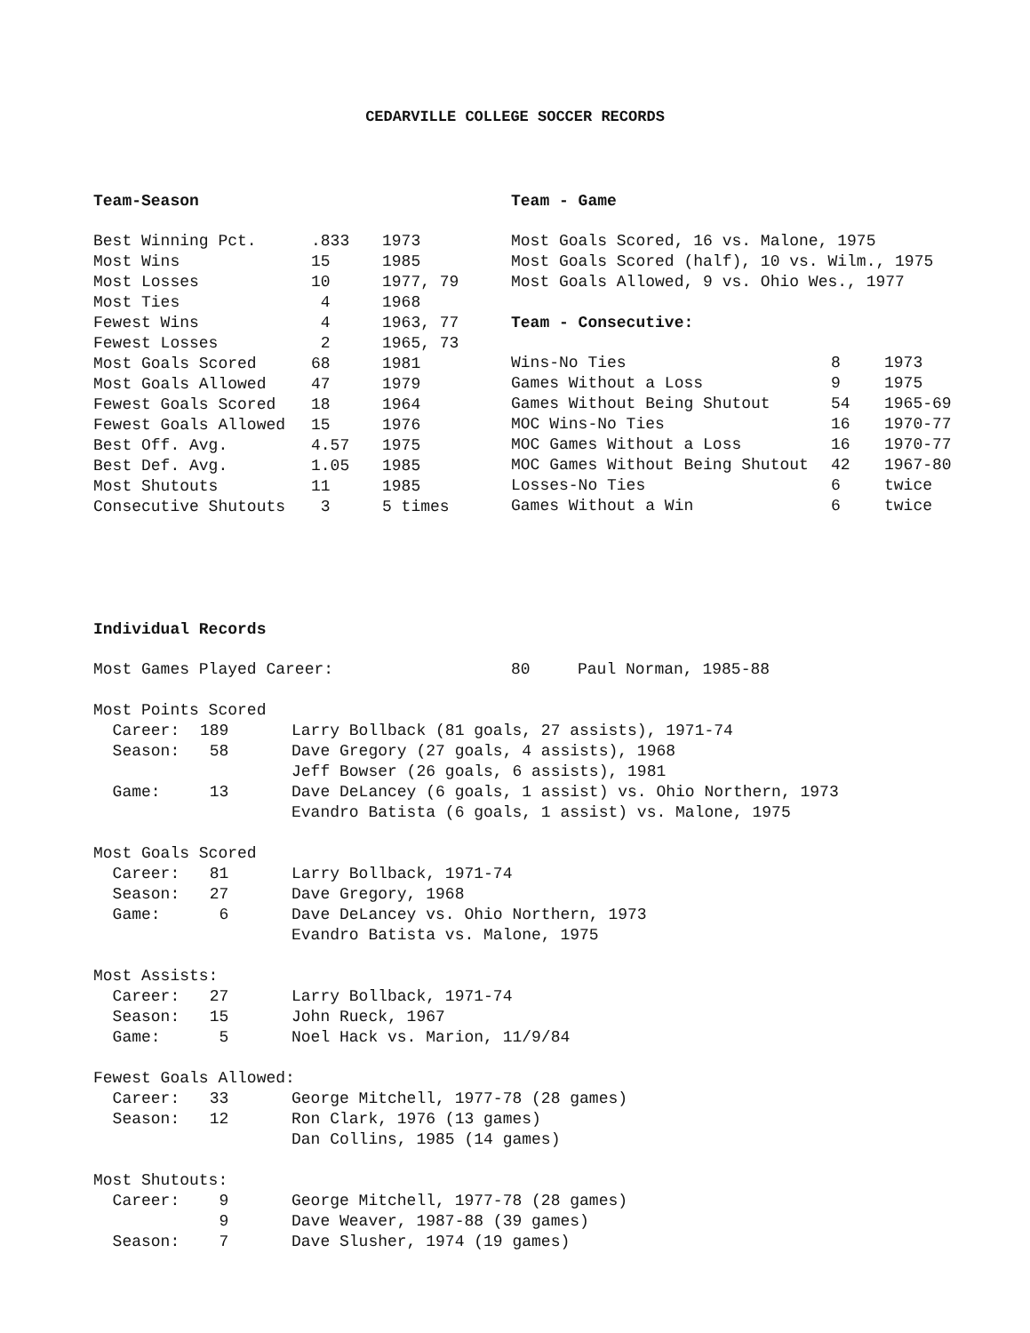CEDARVILLE COLLEGE SOCCER RECORDS
Team-Season
| Best Winning Pct. | .833 | 1973 |
| Most Wins | 15 | 1985 |
| Most Losses | 10 | 1977, 79 |
| Most Ties | 4 | 1968 |
| Fewest Wins | 4 | 1963, 77 |
| Fewest Losses | 2 | 1965, 73 |
| Most Goals Scored | 68 | 1981 |
| Most Goals Allowed | 47 | 1979 |
| Fewest Goals Scored | 18 | 1964 |
| Fewest Goals Allowed | 15 | 1976 |
| Best Off. Avg. | 4.57 | 1975 |
| Best Def. Avg. | 1.05 | 1985 |
| Most Shutouts | 11 | 1985 |
| Consecutive Shutouts | 3 | 5 times |
Team - Game
Most Goals Scored, 16 vs. Malone, 1975
Most Goals Scored (half), 10 vs. Wilm., 1975
Most Goals Allowed, 9 vs. Ohio Wes., 1977
Team - Consecutive:
| Wins-No Ties | 8 | 1973 |
| Games Without a Loss | 9 | 1975 |
| Games Without Being Shutout | 54 | 1965-69 |
| MOC Wins-No Ties | 16 | 1970-77 |
| MOC Games Without a Loss | 16 | 1970-77 |
| MOC Games Without Being Shutout | 42 | 1967-80 |
| Losses-No Ties | 6 | twice |
| Games Without a Win | 6 | twice |
Individual Records
| Most Games Played Career: | 80 | Paul Norman, 1985-88 |
| Most Points Scored | | |
| Career: | 189 | Larry Bollback (81 goals, 27 assists), 1971-74 |
| Season: | 58 | Dave Gregory (27 goals, 4 assists), 1968 |
| | | Jeff Bowser (26 goals, 6 assists), 1981 |
| Game: | 13 | Dave DeLancey (6 goals, 1 assist) vs. Ohio Northern, 1973 |
| | | Evandro Batista (6 goals, 1 assist) vs. Malone, 1975 |
| Most Goals Scored | | |
| Career: | 81 | Larry Bollback, 1971-74 |
| Season: | 27 | Dave Gregory, 1968 |
| Game: | 6 | Dave DeLancey vs. Ohio Northern, 1973 |
| | | Evandro Batista vs. Malone, 1975 |
| Most Assists: | | |
| Career: | 27 | Larry Bollback, 1971-74 |
| Season: | 15 | John Rueck, 1967 |
| Game: | 5 | Noel Hack vs. Marion, 11/9/84 |
| Fewest Goals Allowed: | | |
| Career: | 33 | George Mitchell, 1977-78 (28 games) |
| Season: | 12 | Ron Clark, 1976 (13 games) |
| | | Dan Collins, 1985 (14 games) |
| Most Shutouts: | | |
| Career: | 9 | George Mitchell, 1977-78 (28 games) |
| | 9 | Dave Weaver, 1987-88 (39 games) |
| Season: | 7 | Dave Slusher, 1974 (19 games) |